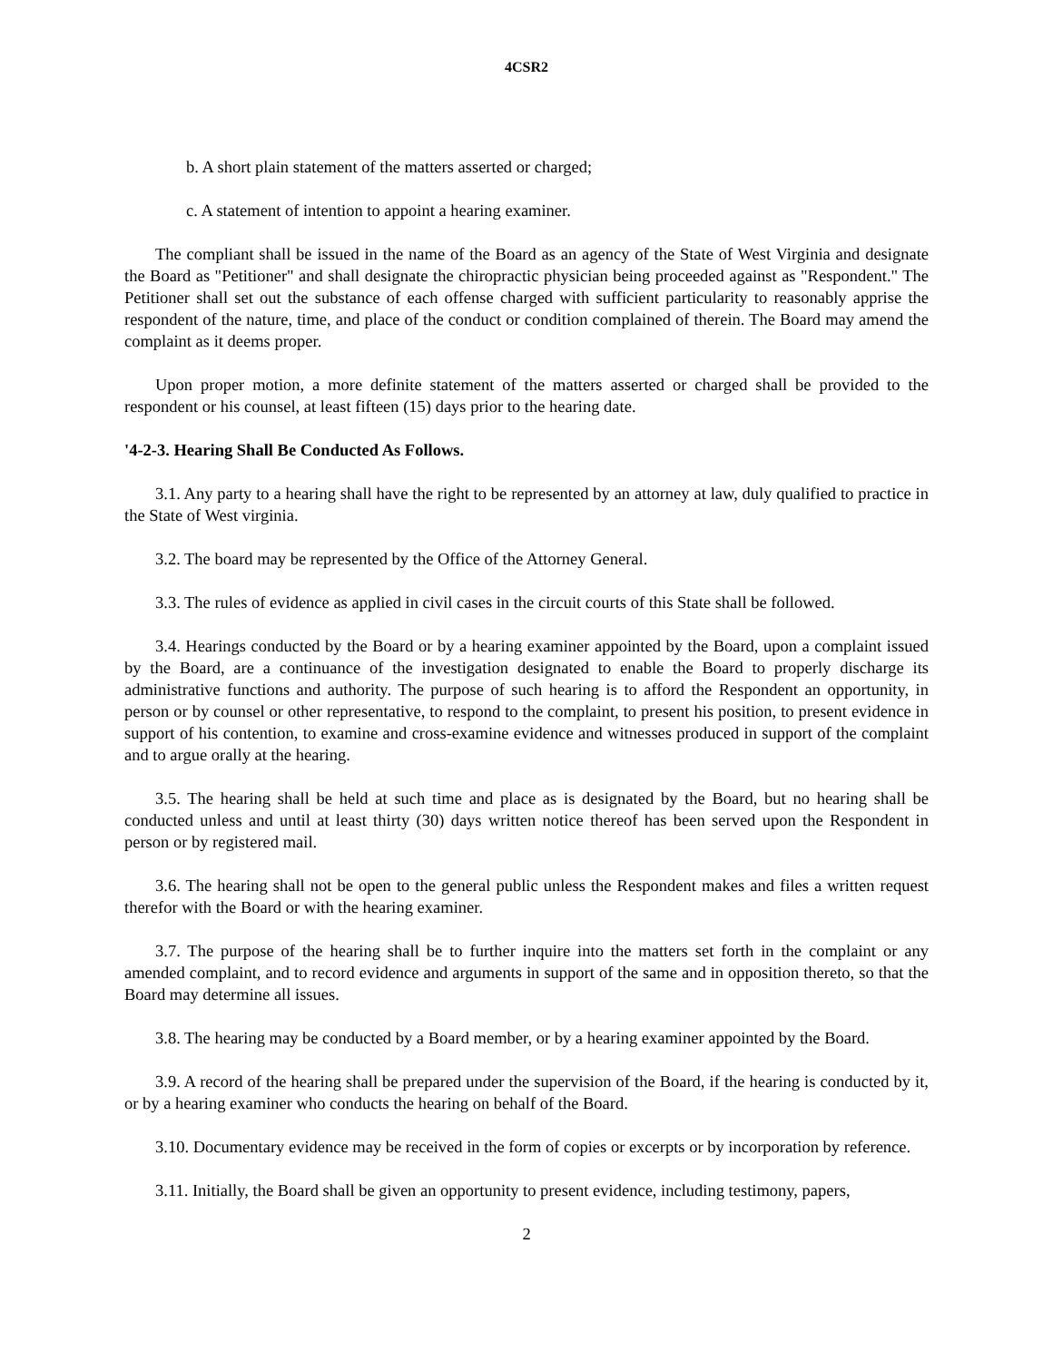4CSR2
b. A short plain statement of the matters asserted or charged;
c. A statement of intention to appoint a hearing examiner.
The compliant shall be issued in the name of the Board as an agency of the State of West Virginia and designate the Board as "Petitioner" and shall designate the chiropractic physician being proceeded against as "Respondent." The Petitioner shall set out the substance of each offense charged with sufficient particularity to reasonably apprise the respondent of the nature, time, and place of the conduct or condition complained of therein. The Board may amend the complaint as it deems proper.
Upon proper motion, a more definite statement of the matters asserted or charged shall be provided to the respondent or his counsel, at least fifteen (15) days prior to the hearing date.
'4-2-3. Hearing Shall Be Conducted As Follows.
3.1. Any party to a hearing shall have the right to be represented by an attorney at law, duly qualified to practice in the State of West virginia.
3.2. The board may be represented by the Office of the Attorney General.
3.3. The rules of evidence as applied in civil cases in the circuit courts of this State shall be followed.
3.4. Hearings conducted by the Board or by a hearing examiner appointed by the Board, upon a complaint issued by the Board, are a continuance of the investigation designated to enable the Board to properly discharge its administrative functions and authority. The purpose of such hearing is to afford the Respondent an opportunity, in person or by counsel or other representative, to respond to the complaint, to present his position, to present evidence in support of his contention, to examine and cross-examine evidence and witnesses produced in support of the complaint and to argue orally at the hearing.
3.5. The hearing shall be held at such time and place as is designated by the Board, but no hearing shall be conducted unless and until at least thirty (30) days written notice thereof has been served upon the Respondent in person or by registered mail.
3.6. The hearing shall not be open to the general public unless the Respondent makes and files a written request therefor with the Board or with the hearing examiner.
3.7. The purpose of the hearing shall be to further inquire into the matters set forth in the complaint or any amended complaint, and to record evidence and arguments in support of the same and in opposition thereto, so that the Board may determine all issues.
3.8. The hearing may be conducted by a Board member, or by a hearing examiner appointed by the Board.
3.9. A record of the hearing shall be prepared under the supervision of the Board, if the hearing is conducted by it, or by a hearing examiner who conducts the hearing on behalf of the Board.
3.10. Documentary evidence may be received in the form of copies or excerpts or by incorporation by reference.
3.11. Initially, the Board shall be given an opportunity to present evidence, including testimony, papers,
2